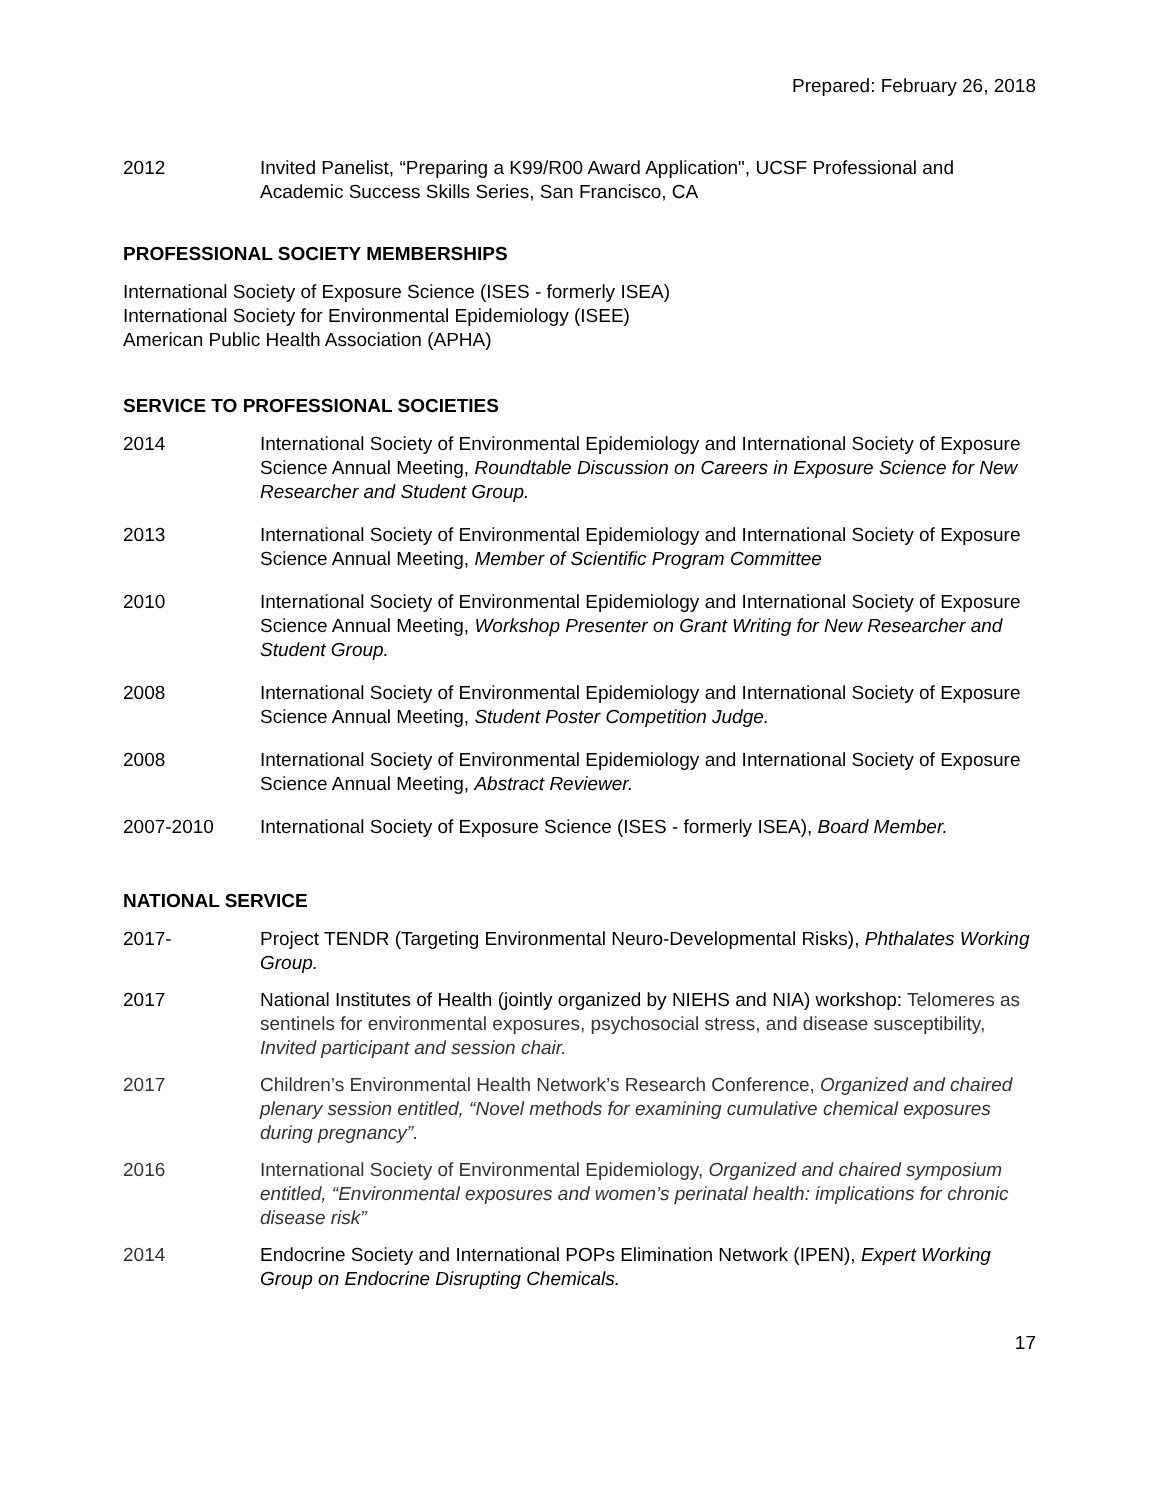Prepared: February 26, 2018
2012 Invited Panelist, “Preparing a K99/R00 Award Application", UCSF Professional and Academic Success Skills Series, San Francisco, CA
PROFESSIONAL SOCIETY MEMBERSHIPS
International Society of Exposure Science (ISES - formerly ISEA)
International Society for Environmental Epidemiology (ISEE)
American Public Health Association (APHA)
SERVICE TO PROFESSIONAL SOCIETIES
2014 International Society of Environmental Epidemiology and International Society of Exposure Science Annual Meeting, Roundtable Discussion on Careers in Exposure Science for New Researcher and Student Group.
2013 International Society of Environmental Epidemiology and International Society of Exposure Science Annual Meeting, Member of Scientific Program Committee
2010 International Society of Environmental Epidemiology and International Society of Exposure Science Annual Meeting, Workshop Presenter on Grant Writing for New Researcher and Student Group.
2008 International Society of Environmental Epidemiology and International Society of Exposure Science Annual Meeting, Student Poster Competition Judge.
2008 International Society of Environmental Epidemiology and International Society of Exposure Science Annual Meeting, Abstract Reviewer.
2007-2010 International Society of Exposure Science (ISES - formerly ISEA), Board Member.
NATIONAL SERVICE
2017- Project TENDR (Targeting Environmental Neuro-Developmental Risks), Phthalates Working Group.
2017 National Institutes of Health (jointly organized by NIEHS and NIA) workshop: Telomeres as sentinels for environmental exposures, psychosocial stress, and disease susceptibility, Invited participant and session chair.
2017 Children’s Environmental Health Network’s Research Conference, Organized and chaired plenary session entitled, “Novel methods for examining cumulative chemical exposures during pregnancy”.
2016 International Society of Environmental Epidemiology, Organized and chaired symposium entitled, “Environmental exposures and women’s perinatal health: implications for chronic disease risk”
2014 Endocrine Society and International POPs Elimination Network (IPEN), Expert Working Group on Endocrine Disrupting Chemicals.
17